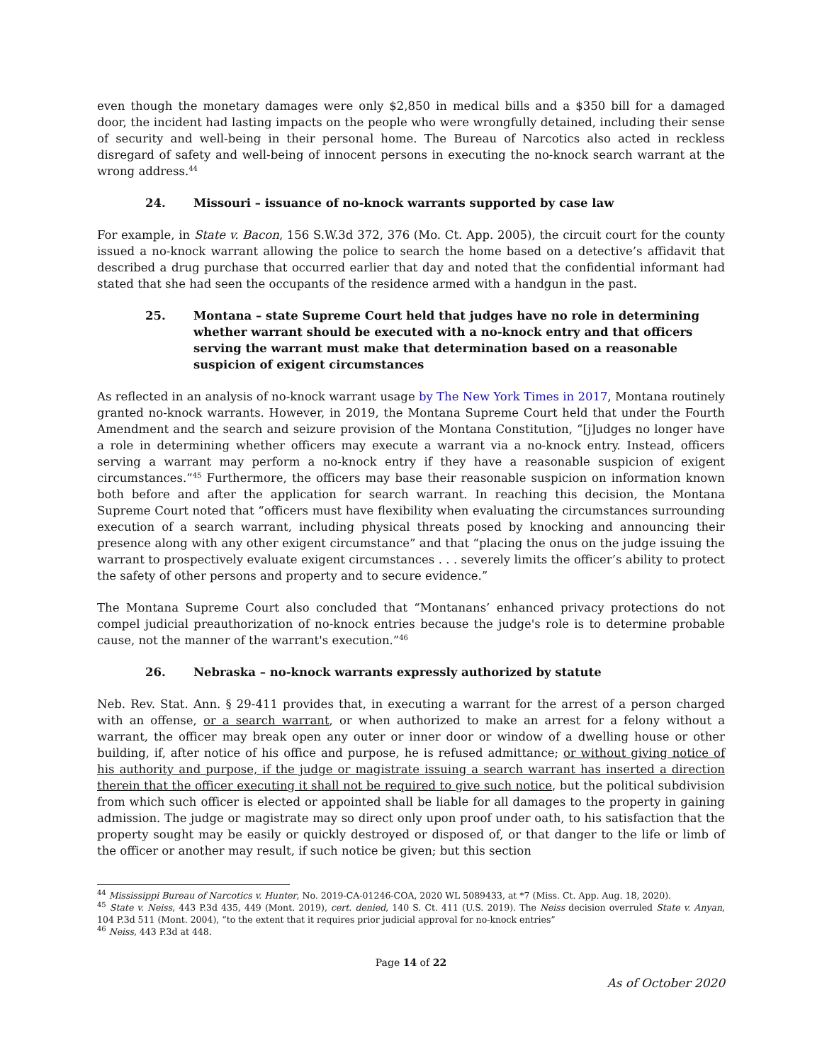even though the monetary damages were only $2,850 in medical bills and a $350 bill for a damaged door, the incident had lasting impacts on the people who were wrongfully detained, including their sense of security and well-being in their personal home. The Bureau of Narcotics also acted in reckless disregard of safety and well-being of innocent persons in executing the no-knock search warrant at the wrong address.<sup>44</sup>
24. Missouri – issuance of no-knock warrants supported by case law
For example, in State v. Bacon, 156 S.W.3d 372, 376 (Mo. Ct. App. 2005), the circuit court for the county issued a no-knock warrant allowing the police to search the home based on a detective’s affidavit that described a drug purchase that occurred earlier that day and noted that the confidential informant had stated that she had seen the occupants of the residence armed with a handgun in the past.
25. Montana – state Supreme Court held that judges have no role in determining whether warrant should be executed with a no-knock entry and that officers serving the warrant must make that determination based on a reasonable suspicion of exigent circumstances
As reflected in an analysis of no-knock warrant usage by The New York Times in 2017, Montana routinely granted no-knock warrants. However, in 2019, the Montana Supreme Court held that under the Fourth Amendment and the search and seizure provision of the Montana Constitution, “[j]udges no longer have a role in determining whether officers may execute a warrant via a no-knock entry. Instead, officers serving a warrant may perform a no-knock entry if they have a reasonable suspicion of exigent circumstances.”<sup>45</sup> Furthermore, the officers may base their reasonable suspicion on information known both before and after the application for search warrant. In reaching this decision, the Montana Supreme Court noted that “officers must have flexibility when evaluating the circumstances surrounding execution of a search warrant, including physical threats posed by knocking and announcing their presence along with any other exigent circumstance” and that “placing the onus on the judge issuing the warrant to prospectively evaluate exigent circumstances . . . severely limits the officer’s ability to protect the safety of other persons and property and to secure evidence.”
The Montana Supreme Court also concluded that “Montanans’ enhanced privacy protections do not compel judicial preauthorization of no-knock entries because the judge's role is to determine probable cause, not the manner of the warrant's execution.”<sup>46</sup>
26. Nebraska – no-knock warrants expressly authorized by statute
Neb. Rev. Stat. Ann. § 29-411 provides that, in executing a warrant for the arrest of a person charged with an offense, or a search warrant, or when authorized to make an arrest for a felony without a warrant, the officer may break open any outer or inner door or window of a dwelling house or other building, if, after notice of his office and purpose, he is refused admittance; or without giving notice of his authority and purpose, if the judge or magistrate issuing a search warrant has inserted a direction therein that the officer executing it shall not be required to give such notice, but the political subdivision from which such officer is elected or appointed shall be liable for all damages to the property in gaining admission. The judge or magistrate may so direct only upon proof under oath, to his satisfaction that the property sought may be easily or quickly destroyed or disposed of, or that danger to the life or limb of the officer or another may result, if such notice be given; but this section
<sup>44</sup> Mississippi Bureau of Narcotics v. Hunter, No. 2019-CA-01246-COA, 2020 WL 5089433, at *7 (Miss. Ct. App. Aug. 18, 2020).
<sup>45</sup> State v. Neiss, 443 P.3d 435, 449 (Mont. 2019), cert. denied, 140 S. Ct. 411 (U.S. 2019). The Neiss decision overruled State v. Anyan, 104 P.3d 511 (Mont. 2004), “to the extent that it requires prior judicial approval for no-knock entries”
<sup>46</sup> Neiss, 443 P.3d at 448.
Page 14 of 22
As of October 2020